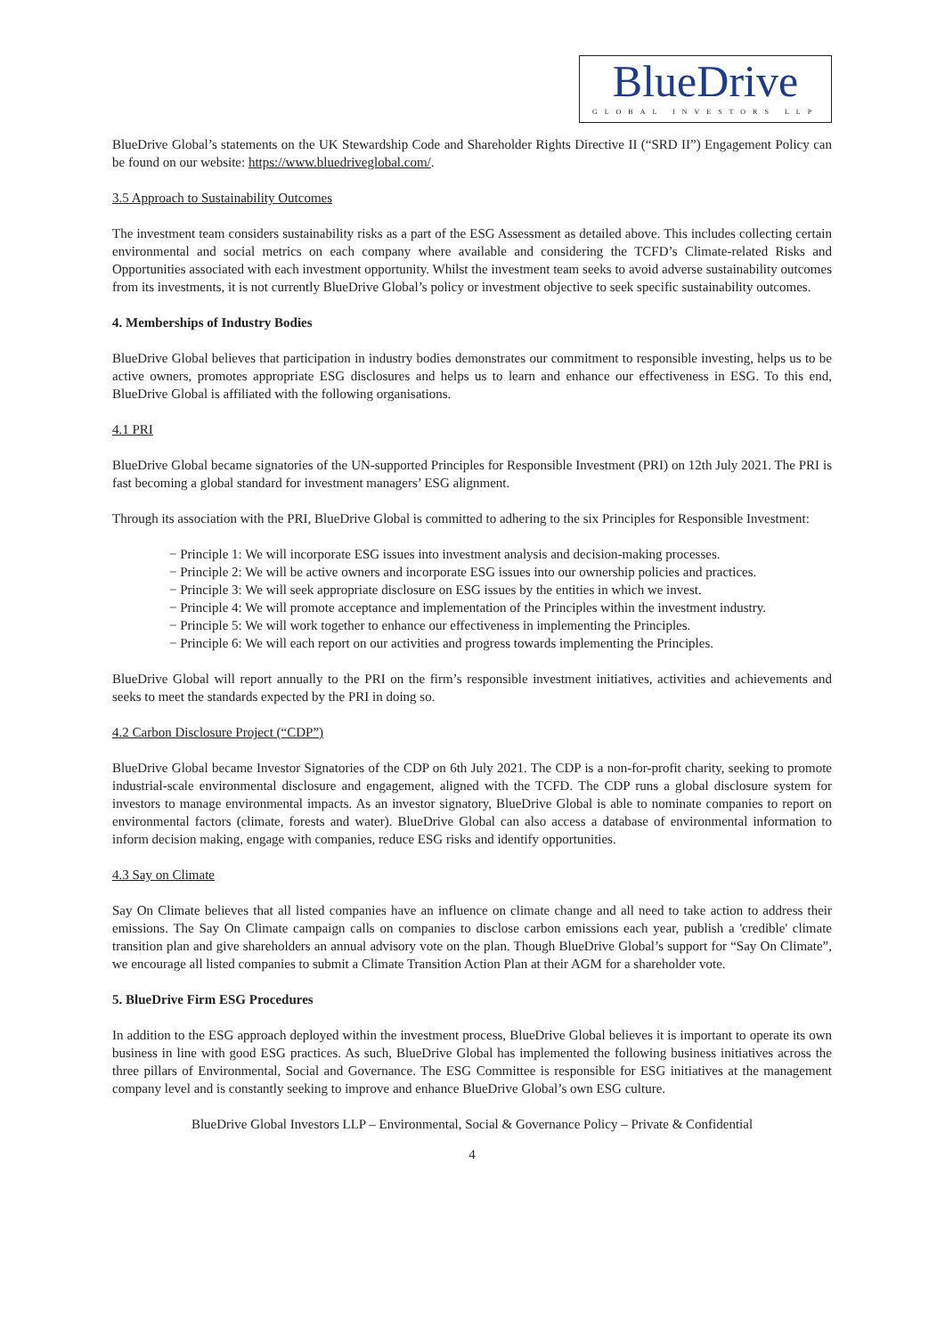BlueDrive
GLOBAL INVESTORS LLP
BlueDrive Global’s statements on the UK Stewardship Code and Shareholder Rights Directive II (“SRD II”) Engagement Policy can be found on our website: https://www.bluedriveglobal.com/.
3.5 Approach to Sustainability Outcomes
The investment team considers sustainability risks as a part of the ESG Assessment as detailed above. This includes collecting certain environmental and social metrics on each company where available and considering the TCFD’s Climate-related Risks and Opportunities associated with each investment opportunity. Whilst the investment team seeks to avoid adverse sustainability outcomes from its investments, it is not currently BlueDrive Global’s policy or investment objective to seek specific sustainability outcomes.
4. Memberships of Industry Bodies
BlueDrive Global believes that participation in industry bodies demonstrates our commitment to responsible investing, helps us to be active owners, promotes appropriate ESG disclosures and helps us to learn and enhance our effectiveness in ESG. To this end, BlueDrive Global is affiliated with the following organisations.
4.1 PRI
BlueDrive Global became signatories of the UN-supported Principles for Responsible Investment (PRI) on 12th July 2021. The PRI is fast becoming a global standard for investment managers’ ESG alignment.
Through its association with the PRI, BlueDrive Global is committed to adhering to the six Principles for Responsible Investment:
− Principle 1: We will incorporate ESG issues into investment analysis and decision-making processes.
− Principle 2: We will be active owners and incorporate ESG issues into our ownership policies and practices.
− Principle 3: We will seek appropriate disclosure on ESG issues by the entities in which we invest.
− Principle 4: We will promote acceptance and implementation of the Principles within the investment industry.
− Principle 5: We will work together to enhance our effectiveness in implementing the Principles.
− Principle 6: We will each report on our activities and progress towards implementing the Principles.
BlueDrive Global will report annually to the PRI on the firm’s responsible investment initiatives, activities and achievements and seeks to meet the standards expected by the PRI in doing so.
4.2 Carbon Disclosure Project (“CDP”)
BlueDrive Global became Investor Signatories of the CDP on 6th July 2021. The CDP is a non-for-profit charity, seeking to promote industrial-scale environmental disclosure and engagement, aligned with the TCFD. The CDP runs a global disclosure system for investors to manage environmental impacts. As an investor signatory, BlueDrive Global is able to nominate companies to report on environmental factors (climate, forests and water). BlueDrive Global can also access a database of environmental information to inform decision making, engage with companies, reduce ESG risks and identify opportunities.
4.3 Say on Climate
Say On Climate believes that all listed companies have an influence on climate change and all need to take action to address their emissions. The Say On Climate campaign calls on companies to disclose carbon emissions each year, publish a 'credible' climate transition plan and give shareholders an annual advisory vote on the plan. Though BlueDrive Global’s support for “Say On Climate”, we encourage all listed companies to submit a Climate Transition Action Plan at their AGM for a shareholder vote.
5. BlueDrive Firm ESG Procedures
In addition to the ESG approach deployed within the investment process, BlueDrive Global believes it is important to operate its own business in line with good ESG practices. As such, BlueDrive Global has implemented the following business initiatives across the three pillars of Environmental, Social and Governance. The ESG Committee is responsible for ESG initiatives at the management company level and is constantly seeking to improve and enhance BlueDrive Global’s own ESG culture.
BlueDrive Global Investors LLP – Environmental, Social & Governance Policy – Private & Confidential
4